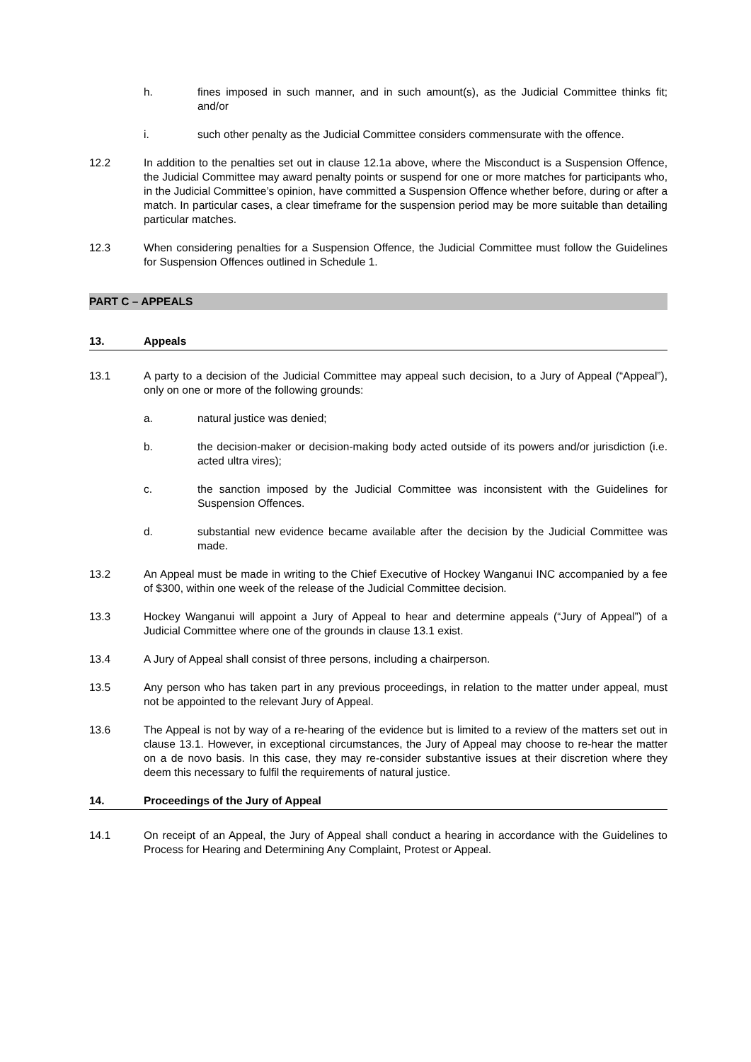h. fines imposed in such manner, and in such amount(s), as the Judicial Committee thinks fit; and/or
i. such other penalty as the Judicial Committee considers commensurate with the offence.
12.2 In addition to the penalties set out in clause 12.1a above, where the Misconduct is a Suspension Offence, the Judicial Committee may award penalty points or suspend for one or more matches for participants who, in the Judicial Committee’s opinion, have committed a Suspension Offence whether before, during or after a match. In particular cases, a clear timeframe for the suspension period may be more suitable than detailing particular matches.
12.3 When considering penalties for a Suspension Offence, the Judicial Committee must follow the Guidelines for Suspension Offences outlined in Schedule 1.
PART C – APPEALS
13. Appeals
13.1 A party to a decision of the Judicial Committee may appeal such decision, to a Jury of Appeal (“Appeal”), only on one or more of the following grounds:
a. natural justice was denied;
b. the decision-maker or decision-making body acted outside of its powers and/or jurisdiction (i.e. acted ultra vires);
c. the sanction imposed by the Judicial Committee was inconsistent with the Guidelines for Suspension Offences.
d. substantial new evidence became available after the decision by the Judicial Committee was made.
13.2 An Appeal must be made in writing to the Chief Executive of Hockey Wanganui INC accompanied by a fee of $300, within one week of the release of the Judicial Committee decision.
13.3 Hockey Wanganui will appoint a Jury of Appeal to hear and determine appeals (“Jury of Appeal”) of a Judicial Committee where one of the grounds in clause 13.1 exist.
13.4 A Jury of Appeal shall consist of three persons, including a chairperson.
13.5 Any person who has taken part in any previous proceedings, in relation to the matter under appeal, must not be appointed to the relevant Jury of Appeal.
13.6 The Appeal is not by way of a re-hearing of the evidence but is limited to a review of the matters set out in clause 13.1. However, in exceptional circumstances, the Jury of Appeal may choose to re-hear the matter on a de novo basis. In this case, they may re-consider substantive issues at their discretion where they deem this necessary to fulfil the requirements of natural justice.
14. Proceedings of the Jury of Appeal
14.1 On receipt of an Appeal, the Jury of Appeal shall conduct a hearing in accordance with the Guidelines to Process for Hearing and Determining Any Complaint, Protest or Appeal.